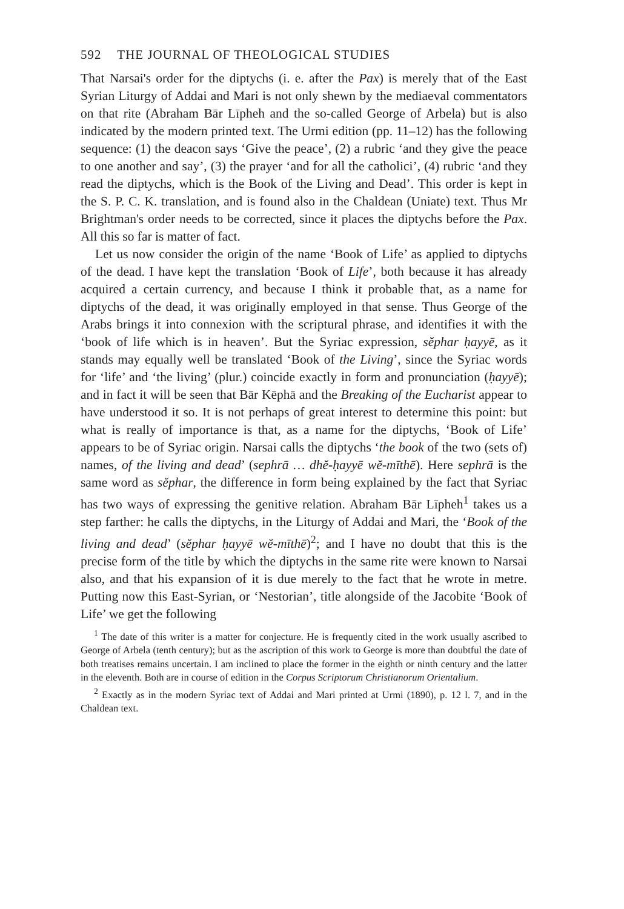592 THE JOURNAL OF THEOLOGICAL STUDIES
That Narsai's order for the diptychs (i. e. after the Pax) is merely that of the East Syrian Liturgy of Addai and Mari is not only shewn by the mediaeval commentators on that rite (Abraham Bār Līpheh and the so-called George of Arbela) but is also indicated by the modern printed text. The Urmi edition (pp. 11–12) has the following sequence: (1) the deacon says ‘Give the peace’, (2) a rubric ‘and they give the peace to one another and say’, (3) the prayer ‘and for all the catholici’, (4) rubric ‘and they read the diptychs, which is the Book of the Living and Dead’. This order is kept in the S. P. C. K. translation, and is found also in the Chaldean (Uniate) text. Thus Mr Brightman's order needs to be corrected, since it places the diptychs before the Pax. All this so far is matter of fact.
Let us now consider the origin of the name ‘Book of Life’ as applied to diptychs of the dead. I have kept the translation ‘Book of Life’, both because it has already acquired a certain currency, and because I think it probable that, as a name for diptychs of the dead, it was originally employed in that sense. Thus George of the Arabs brings it into connexion with the scriptural phrase, and identifies it with the ‘book of life which is in heaven’. But the Syriac expression, sĕphar ḥayyē, as it stands may equally well be translated ‘Book of the Living’, since the Syriac words for ‘life’ and ‘the living’ (plur.) coincide exactly in form and pronunciation (ḥayyē); and in fact it will be seen that Bār Kēphā and the Breaking of the Eucharist appear to have understood it so. It is not perhaps of great interest to determine this point: but what is really of importance is that, as a name for the diptychs, ‘Book of Life’ appears to be of Syriac origin. Narsai calls the diptychs ‘the book of the two (sets of) names, of the living and dead’ (sephrā … dhĕ-ḥayyē wĕ-mīthē). Here sephrā is the same word as sĕphar, the difference in form being explained by the fact that Syriac has two ways of expressing the genitive relation. Abraham Bār Līpheh<sup>1</sup> takes us a step farther: he calls the diptychs, in the Liturgy of Addai and Mari, the ‘Book of the living and dead’ (sĕphar ḥayyē wĕ-mīthē)<sup>2</sup>; and I have no doubt that this is the precise form of the title by which the diptychs in the same rite were known to Narsai also, and that his expansion of it is due merely to the fact that he wrote in metre. Putting now this East-Syrian, or ‘Nestorian’, title alongside of the Jacobite ‘Book of Life’ we get the following
<sup>1</sup> The date of this writer is a matter for conjecture. He is frequently cited in the work usually ascribed to George of Arbela (tenth century); but as the ascription of this work to George is more than doubtful the date of both treatises remains uncertain. I am inclined to place the former in the eighth or ninth century and the latter in the eleventh. Both are in course of edition in the Corpus Scriptorum Christianorum Orientalium.
<sup>2</sup> Exactly as in the modern Syriac text of Addai and Mari printed at Urmi (1890), p. 12 l. 7, and in the Chaldean text.